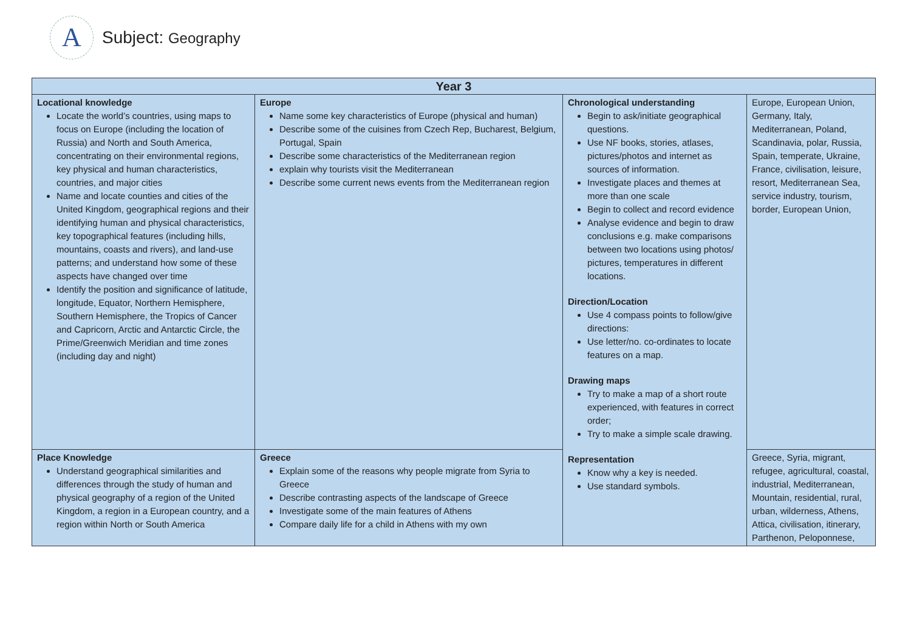A
Subject: Geography
| Year 3 | | | |
| --- | --- | --- | --- |
| Locational knowledge Locate the world’s countries, using maps to focus on Europe (including the location of Russia) and North and South America, concentrating on their environmental regions, key physical and human characteristics, countries, and major cities Name and locate counties and cities of the United Kingdom, geographical regions and their identifying human and physical characteristics, key topographical features (including hills, mountains, coasts and rivers), and land-use patterns; and understand how some of these aspects have changed over time Identify the position and significance of latitude, longitude, Equator, Northern Hemisphere, Southern Hemisphere, the Tropics of Cancer and Capricorn, Arctic and Antarctic Circle, the Prime/Greenwich Meridian and time zones (including day and night) | Europe Name some key characteristics of Europe (physical and human) Describe some of the cuisines from Czech Rep, Bucharest, Belgium, Portugal, Spain Describe some characteristics of the Mediterranean region explain why tourists visit the Mediterranean Describe some current news events from the Mediterranean region | Chronological understanding Begin to ask/initiate geographical questions. Use NF books, stories, atlases, pictures/photos and internet as sources of information. Investigate places and themes at more than one scale Begin to collect and record evidence Analyse evidence and begin to draw conclusions e.g. make comparisons between two locations using photos/ pictures, temperatures in different locations. Direction/Location Use 4 compass points to follow/give directions: Use letter/no. co-ordinates to locate features on a map. Drawing maps Try to make a map of a short route experienced, with features in correct order; Try to make a simple scale drawing. Representation Know why a key is needed. Use standard symbols. | Europe, European Union, Germany, Italy, Mediterranean, Poland, Scandinavia, polar, Russia, Spain, temperate, Ukraine, France, civilisation, leisure, resort, Mediterranean Sea, service industry, tourism, border, European Union, |
| Place Knowledge Understand geographical similarities and differences through the study of human and physical geography of a region of the United Kingdom, a region in a European country, and a region within North or South America | Greece Explain some of the reasons why people migrate from Syria to Greece Describe contrasting aspects of the landscape of Greece Investigate some of the main features of Athens Compare daily life for a child in Athens with my own | | Greece, Syria, migrant, refugee, agricultural, coastal, industrial, Mediterranean, Mountain, residential, rural, urban, wilderness, Athens, Attica, civilisation, itinerary, Parthenon, Peloponnese, |